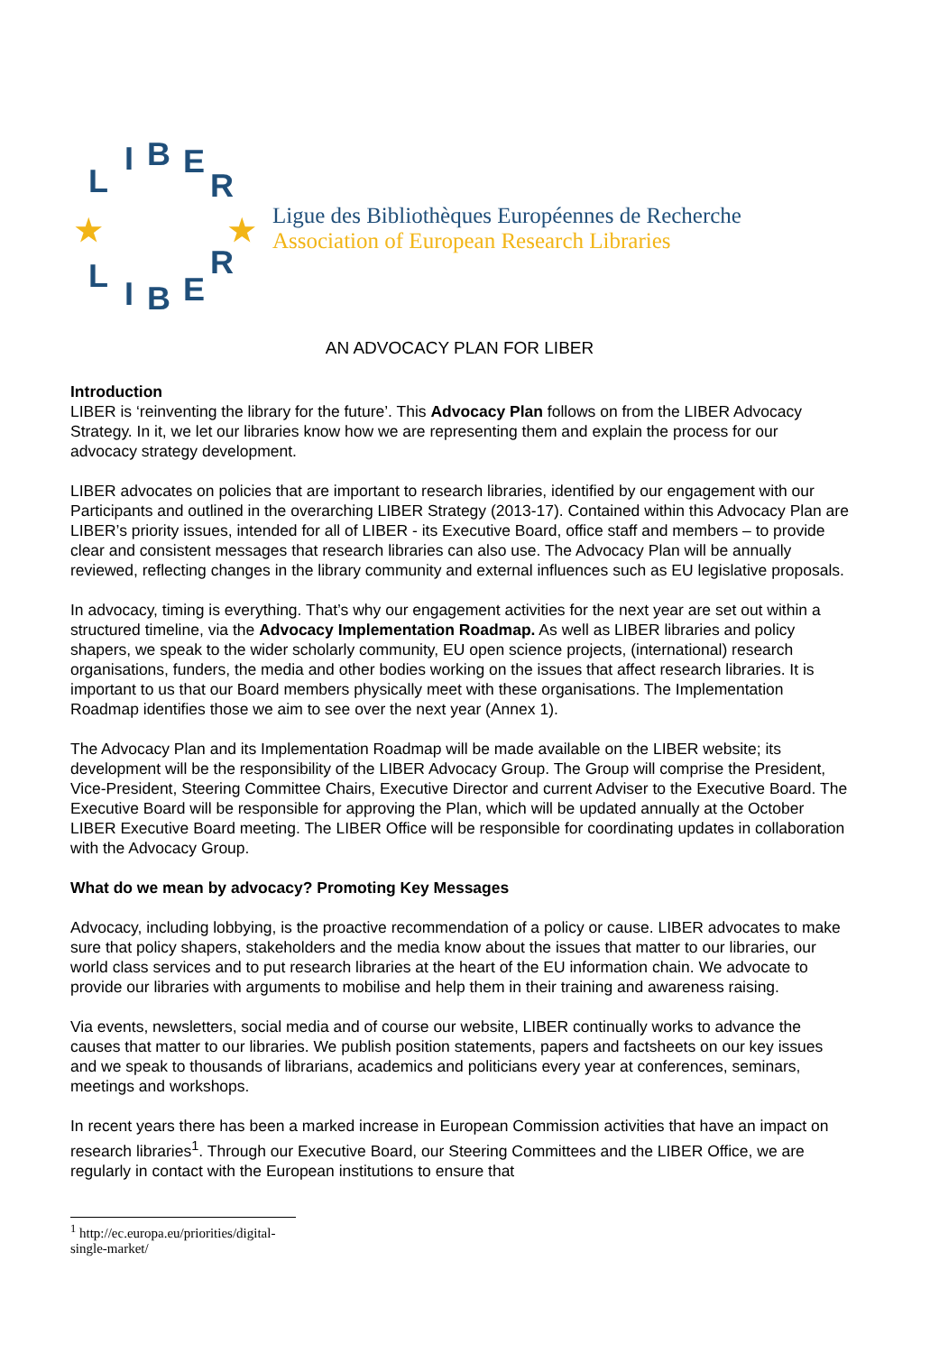L
I B E
R
★ ★
L I B E
R
Ligue des Bibliothèques Européennes de Recherche
Association of European Research Libraries
AN ADVOCACY PLAN FOR LIBER
Introduction
LIBER is ‘reinventing the library for the future’. This Advocacy Plan follows on from the LIBER Advocacy Strategy. In it, we let our libraries know how we are representing them and explain the process for our advocacy strategy development.
LIBER advocates on policies that are important to research libraries, identified by our engagement with our Participants and outlined in the overarching LIBER Strategy (2013-17). Contained within this Advocacy Plan are LIBER’s priority issues, intended for all of LIBER - its Executive Board, office staff and members – to provide clear and consistent messages that research libraries can also use. The Advocacy Plan will be annually reviewed, reflecting changes in the library community and external influences such as EU legislative proposals.
In advocacy, timing is everything. That’s why our engagement activities for the next year are set out within a structured timeline, via the Advocacy Implementation Roadmap. As well as LIBER libraries and policy shapers, we speak to the wider scholarly community, EU open science projects, (international) research organisations, funders, the media and other bodies working on the issues that affect research libraries. It is important to us that our Board members physically meet with these organisations. The Implementation Roadmap identifies those we aim to see over the next year (Annex 1).
The Advocacy Plan and its Implementation Roadmap will be made available on the LIBER website; its development will be the responsibility of the LIBER Advocacy Group. The Group will comprise the President, Vice-President, Steering Committee Chairs, Executive Director and current Adviser to the Executive Board. The Executive Board will be responsible for approving the Plan, which will be updated annually at the October LIBER Executive Board meeting. The LIBER Office will be responsible for coordinating updates in collaboration with the Advocacy Group.
What do we mean by advocacy? Promoting Key Messages
Advocacy, including lobbying, is the proactive recommendation of a policy or cause. LIBER advocates to make sure that policy shapers, stakeholders and the media know about the issues that matter to our libraries, our world class services and to put research libraries at the heart of the EU information chain. We advocate to provide our libraries with arguments to mobilise and help them in their training and awareness raising.
Via events, newsletters, social media and of course our website, LIBER continually works to advance the causes that matter to our libraries. We publish position statements, papers and factsheets on our key issues and we speak to thousands of librarians, academics and politicians every year at conferences, seminars, meetings and workshops.
In recent years there has been a marked increase in European Commission activities that have an impact on research libraries<sup>1</sup>. Through our Executive Board, our Steering Committees and the LIBER Office, we are regularly in contact with the European institutions to ensure that
<sup>1</sup> http://ec.europa.eu/priorities/digital-single-market/